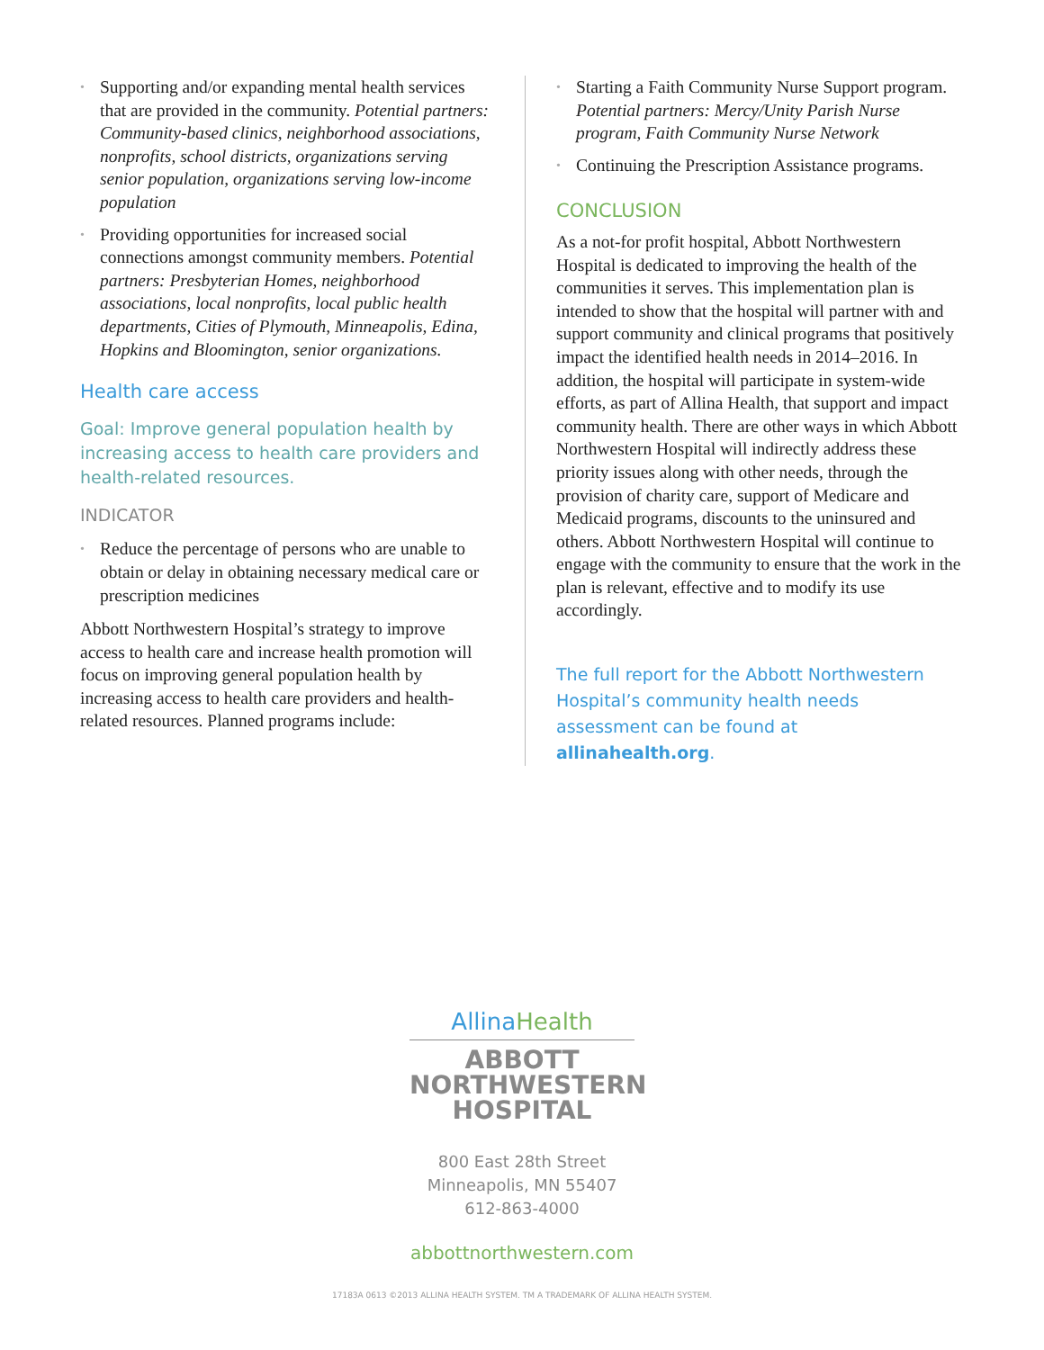• Supporting and/or expanding mental health services that are provided in the community. Potential partners: Community-based clinics, neighborhood associations, nonprofits, school districts, organizations serving senior population, organizations serving low-income population
• Providing opportunities for increased social connections amongst community members. Potential partners: Presbyterian Homes, neighborhood associations, local nonprofits, local public health departments, Cities of Plymouth, Minneapolis, Edina, Hopkins and Bloomington, senior organizations.
Health care access
Goal: Improve general population health by increasing access to health care providers and health-related resources.
INDICATOR
• Reduce the percentage of persons who are unable to obtain or delay in obtaining necessary medical care or prescription medicines
Abbott Northwestern Hospital’s strategy to improve access to health care and increase health promotion will focus on improving general population health by increasing access to health care providers and health-related resources. Planned programs include:
• Starting a Faith Community Nurse Support program. Potential partners: Mercy/Unity Parish Nurse program, Faith Community Nurse Network
• Continuing the Prescription Assistance programs.
CONCLUSION
As a not-for profit hospital, Abbott Northwestern Hospital is dedicated to improving the health of the communities it serves. This implementation plan is intended to show that the hospital will partner with and support community and clinical programs that positively impact the identified health needs in 2014–2016. In addition, the hospital will participate in system-wide efforts, as part of Allina Health, that support and impact community health. There are other ways in which Abbott Northwestern Hospital will indirectly address these priority issues along with other needs, through the provision of charity care, support of Medicare and Medicaid programs, discounts to the uninsured and others. Abbott Northwestern Hospital will continue to engage with the community to ensure that the work in the plan is relevant, effective and to modify its use accordingly.
The full report for the Abbott Northwestern Hospital’s community health needs assessment can be found at allinahealth.org.
AllinaHealth
ABBOTT
NORTHWESTERN
HOSPITAL
800 East 28th Street
Minneapolis, MN 55407
612-863-4000
abbottnorthwestern.com
17183A 0613 ©2013 ALLINA HEALTH SYSTEM. TM A TRADEMARK OF ALLINA HEALTH SYSTEM.